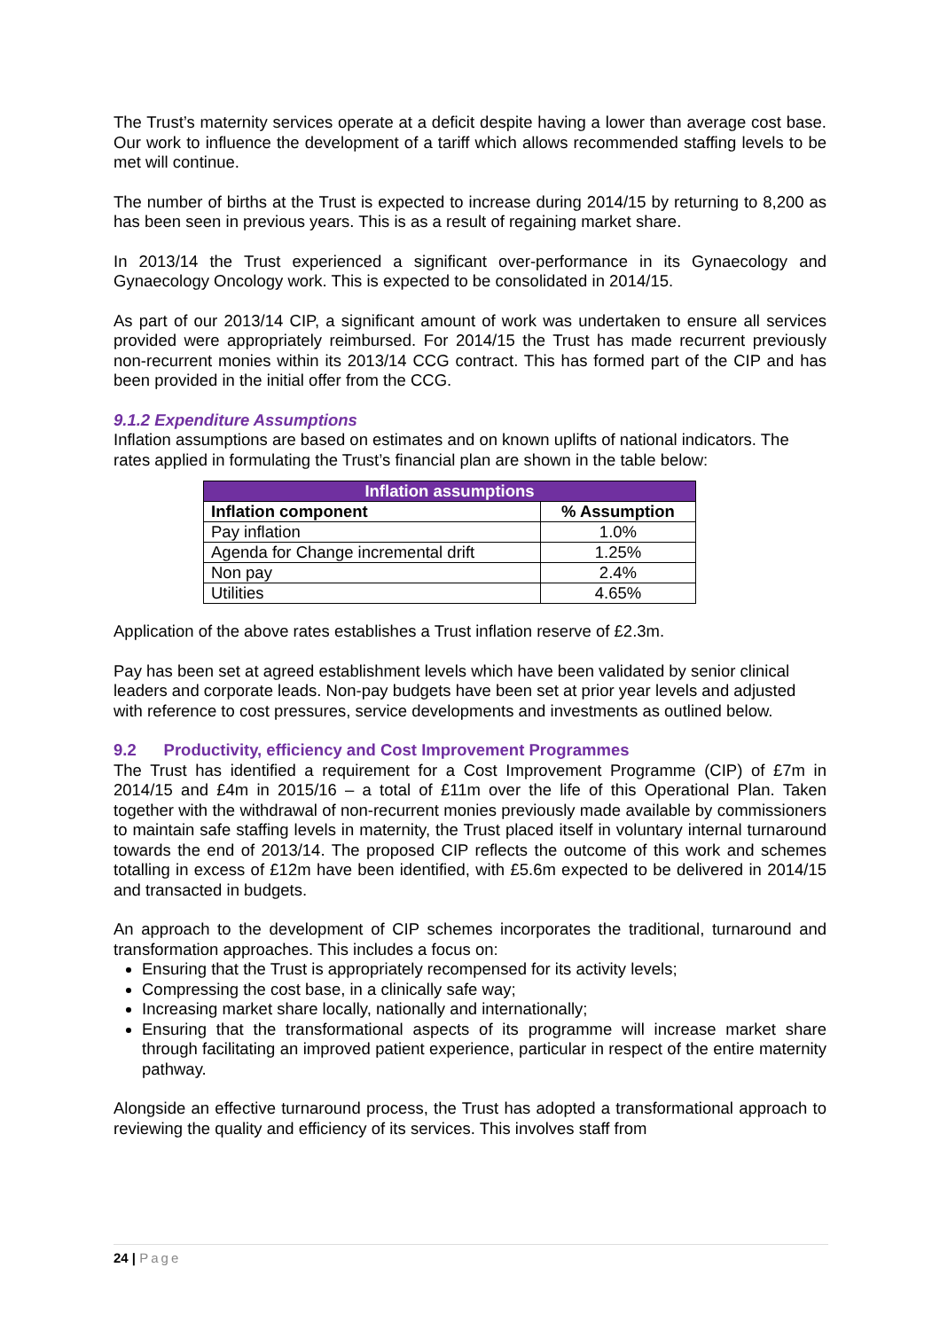The Trust’s maternity services operate at a deficit despite having a lower than average cost base. Our work to influence the development of a tariff which allows recommended staffing levels to be met will continue.
The number of births at the Trust is expected to increase during 2014/15 by returning to 8,200 as has been seen in previous years. This is as a result of regaining market share.
In 2013/14 the Trust experienced a significant over-performance in its Gynaecology and Gynaecology Oncology work. This is expected to be consolidated in 2014/15.
As part of our 2013/14 CIP, a significant amount of work was undertaken to ensure all services provided were appropriately reimbursed. For 2014/15 the Trust has made recurrent previously non-recurrent monies within its 2013/14 CCG contract. This has formed part of the CIP and has been provided in the initial offer from the CCG.
9.1.2 Expenditure Assumptions
Inflation assumptions are based on estimates and on known uplifts of national indicators. The rates applied in formulating the Trust’s financial plan are shown in the table below:
| Inflation assumptions | |
| --- | --- |
| Inflation component | % Assumption |
| Pay inflation | 1.0% |
| Agenda for Change incremental drift | 1.25% |
| Non pay | 2.4% |
| Utilities | 4.65% |
Application of the above rates establishes a Trust inflation reserve of £2.3m.
Pay has been set at agreed establishment levels which have been validated by senior clinical leaders and corporate leads. Non-pay budgets have been set at prior year levels and adjusted with reference to cost pressures, service developments and investments as outlined below.
9.2 Productivity, efficiency and Cost Improvement Programmes
The Trust has identified a requirement for a Cost Improvement Programme (CIP) of £7m in 2014/15 and £4m in 2015/16 – a total of £11m over the life of this Operational Plan. Taken together with the withdrawal of non-recurrent monies previously made available by commissioners to maintain safe staffing levels in maternity, the Trust placed itself in voluntary internal turnaround towards the end of 2013/14. The proposed CIP reflects the outcome of this work and schemes totalling in excess of £12m have been identified, with £5.6m expected to be delivered in 2014/15 and transacted in budgets.
An approach to the development of CIP schemes incorporates the traditional, turnaround and transformation approaches. This includes a focus on:
Ensuring that the Trust is appropriately recompensed for its activity levels;
Compressing the cost base, in a clinically safe way;
Increasing market share locally, nationally and internationally;
Ensuring that the transformational aspects of its programme will increase market share through facilitating an improved patient experience, particular in respect of the entire maternity pathway.
Alongside an effective turnaround process, the Trust has adopted a transformational approach to reviewing the quality and efficiency of its services. This involves staff from
24 | Page